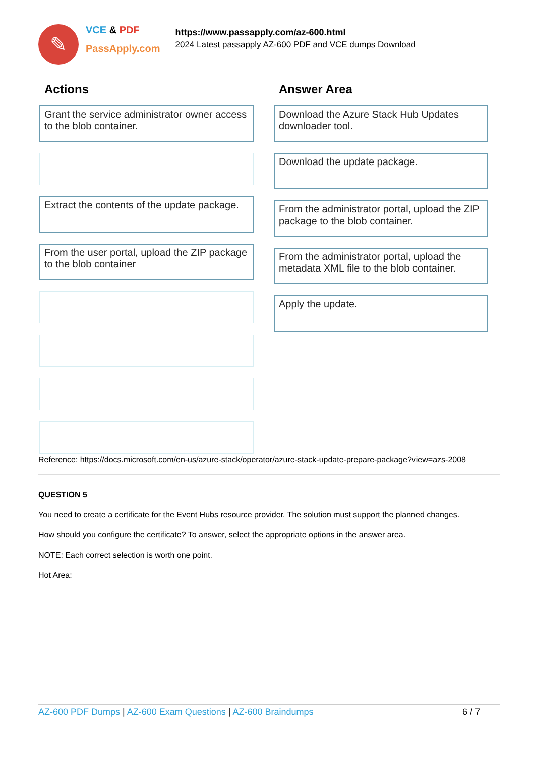✎
VCE & PDF
PassApply.com
https://www.passapply.com/az-600.html
2024 Latest passapply AZ-600 PDF and VCE dumps Download
Actions
Grant the service administrator owner access to the blob container.
Extract the contents of the update package.
From the user portal, upload the ZIP package to the blob container
Answer Area
Download the Azure Stack Hub Updates downloader tool.
Download the update package.
From the administrator portal, upload the ZIP package to the blob container.
From the administrator portal, upload the metadata XML file to the blob container.
Apply the update.
Reference: https://docs.microsoft.com/en-us/azure-stack/operator/azure-stack-update-prepare-package?view=azs-2008
QUESTION 5
You need to create a certificate for the Event Hubs resource provider. The solution must support the planned changes.
How should you configure the certificate? To answer, select the appropriate options in the answer area.
NOTE: Each correct selection is worth one point.
Hot Area:
AZ-600 PDF Dumps | AZ-600 Exam Questions | AZ-600 Braindumps 6 / 7